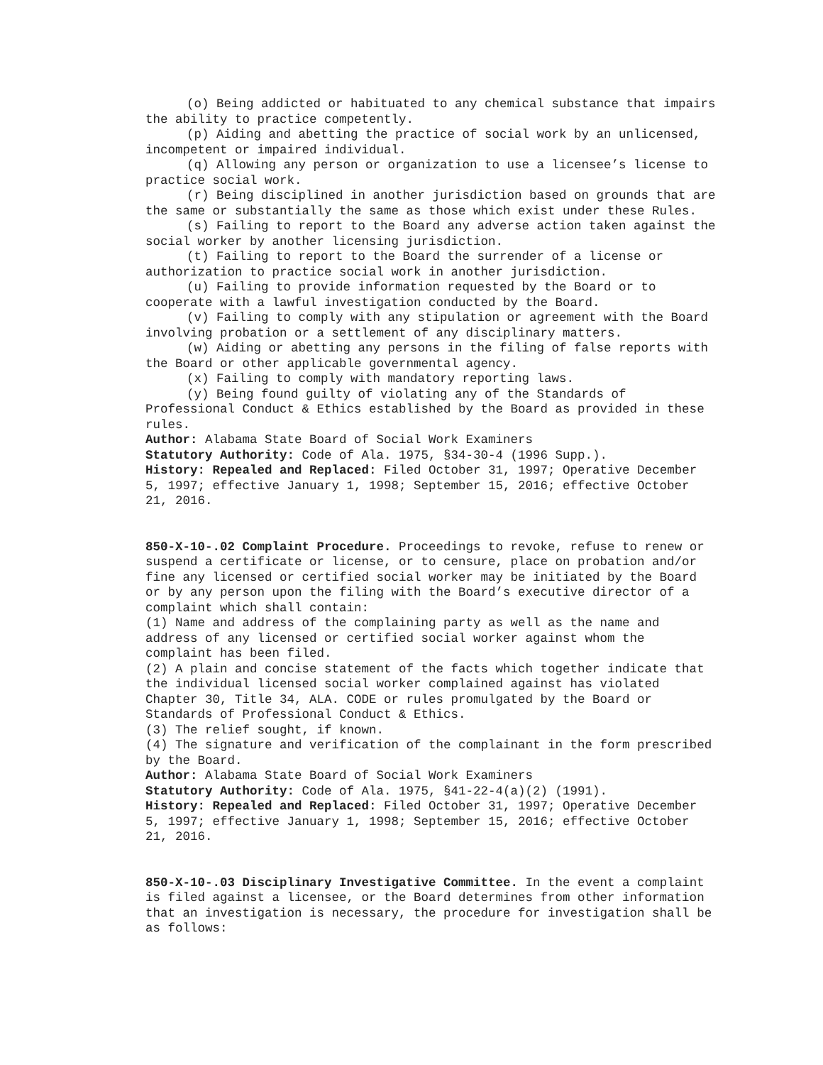(o) Being addicted or habituated to any chemical substance that impairs the ability to practice competently.
(p) Aiding and abetting the practice of social work by an unlicensed, incompetent or impaired individual.
(q) Allowing any person or organization to use a licensee’s license to practice social work.
(r) Being disciplined in another jurisdiction based on grounds that are the same or substantially the same as those which exist under these Rules.
(s) Failing to report to the Board any adverse action taken against the social worker by another licensing jurisdiction.
(t) Failing to report to the Board the surrender of a license or authorization to practice social work in another jurisdiction.
(u) Failing to provide information requested by the Board or to cooperate with a lawful investigation conducted by the Board.
(v) Failing to comply with any stipulation or agreement with the Board involving probation or a settlement of any disciplinary matters.
(w) Aiding or abetting any persons in the filing of false reports with the Board or other applicable governmental agency.
(x) Failing to comply with mandatory reporting laws.
(y) Being found guilty of violating any of the Standards of Professional Conduct & Ethics established by the Board as provided in these rules.
Author: Alabama State Board of Social Work Examiners
Statutory Authority: Code of Ala. 1975, §34-30-4 (1996 Supp.).
History: Repealed and Replaced: Filed October 31, 1997; Operative December 5, 1997; effective January 1, 1998; September 15, 2016; effective October 21, 2016.
850-X-10-.02 Complaint Procedure. Proceedings to revoke, refuse to renew or suspend a certificate or license, or to censure, place on probation and/or fine any licensed or certified social worker may be initiated by the Board or by any person upon the filing with the Board’s executive director of a complaint which shall contain:
(1) Name and address of the complaining party as well as the name and address of any licensed or certified social worker against whom the complaint has been filed.
(2) A plain and concise statement of the facts which together indicate that the individual licensed social worker complained against has violated Chapter 30, Title 34, ALA. CODE or rules promulgated by the Board or Standards of Professional Conduct & Ethics.
(3) The relief sought, if known.
(4) The signature and verification of the complainant in the form prescribed by the Board.
Author: Alabama State Board of Social Work Examiners
Statutory Authority: Code of Ala. 1975, §41-22-4(a)(2) (1991).
History: Repealed and Replaced: Filed October 31, 1997; Operative December 5, 1997; effective January 1, 1998; September 15, 2016; effective October 21, 2016.
850-X-10-.03 Disciplinary Investigative Committee. In the event a complaint is filed against a licensee, or the Board determines from other information that an investigation is necessary, the procedure for investigation shall be as follows: